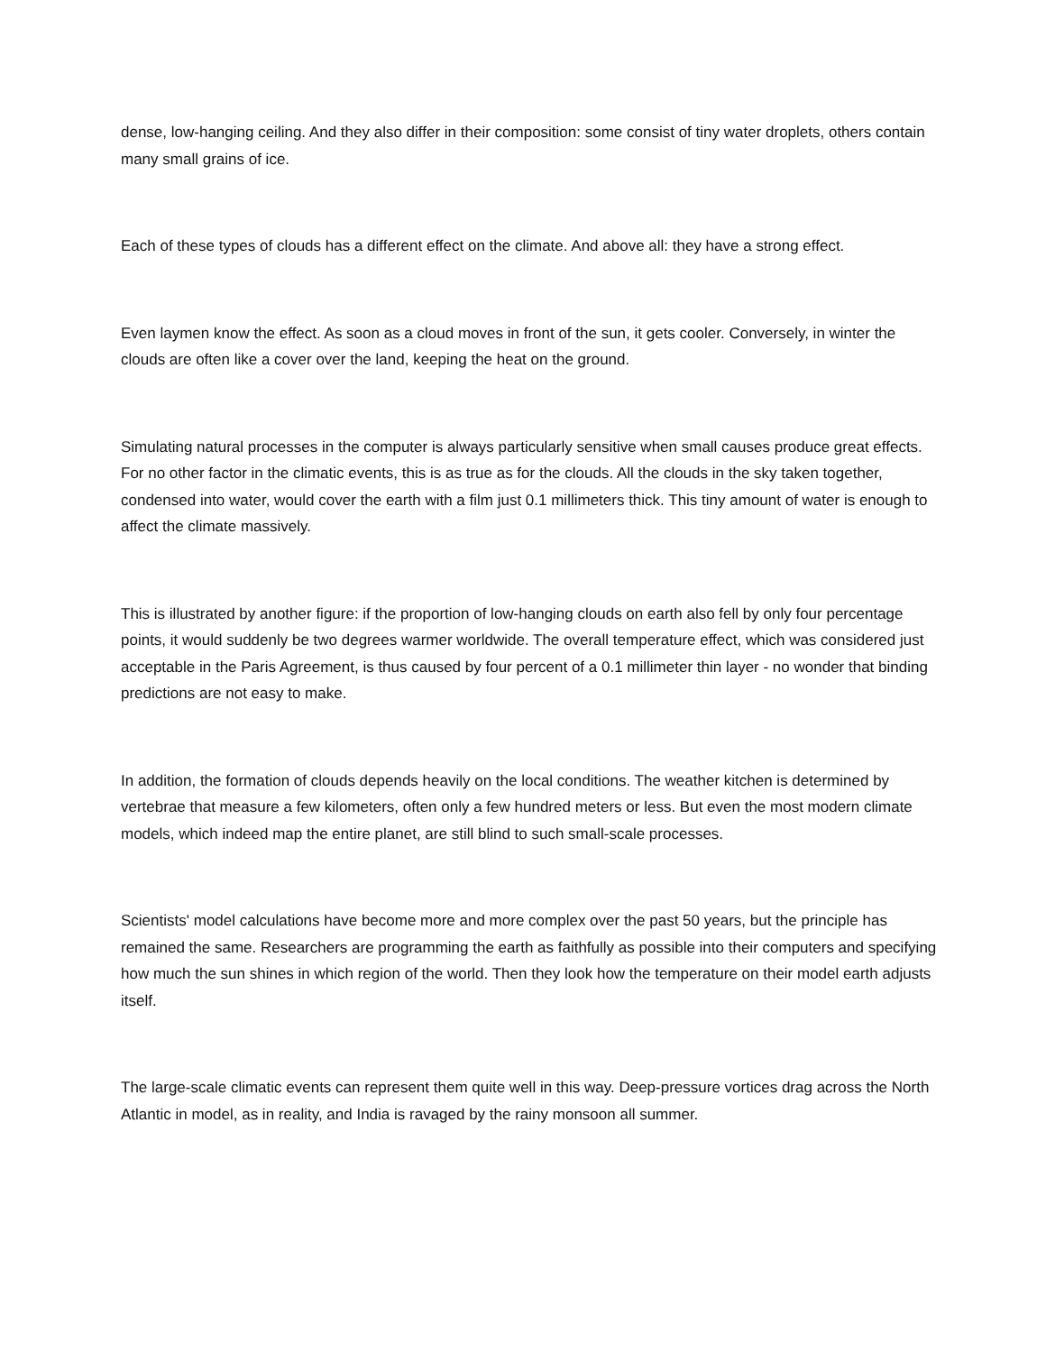dense, low-hanging ceiling. And they also differ in their composition: some consist of tiny water droplets, others contain many small grains of ice.
Each of these types of clouds has a different effect on the climate. And above all: they have a strong effect.
Even laymen know the effect. As soon as a cloud moves in front of the sun, it gets cooler. Conversely, in winter the clouds are often like a cover over the land, keeping the heat on the ground.
Simulating natural processes in the computer is always particularly sensitive when small causes produce great effects. For no other factor in the climatic events, this is as true as for the clouds. All the clouds in the sky taken together, condensed into water, would cover the earth with a film just 0.1 millimeters thick. This tiny amount of water is enough to affect the climate massively.
This is illustrated by another figure: if the proportion of low-hanging clouds on earth also fell by only four percentage points, it would suddenly be two degrees warmer worldwide. The overall temperature effect, which was considered just acceptable in the Paris Agreement, is thus caused by four percent of a 0.1 millimeter thin layer - no wonder that binding predictions are not easy to make.
In addition, the formation of clouds depends heavily on the local conditions. The weather kitchen is determined by vertebrae that measure a few kilometers, often only a few hundred meters or less. But even the most modern climate models, which indeed map the entire planet, are still blind to such small-scale processes.
Scientists' model calculations have become more and more complex over the past 50 years, but the principle has remained the same. Researchers are programming the earth as faithfully as possible into their computers and specifying how much the sun shines in which region of the world. Then they look how the temperature on their model earth adjusts itself.
The large-scale climatic events can represent them quite well in this way. Deep-pressure vortices drag across the North Atlantic in model, as in reality, and India is ravaged by the rainy monsoon all summer.